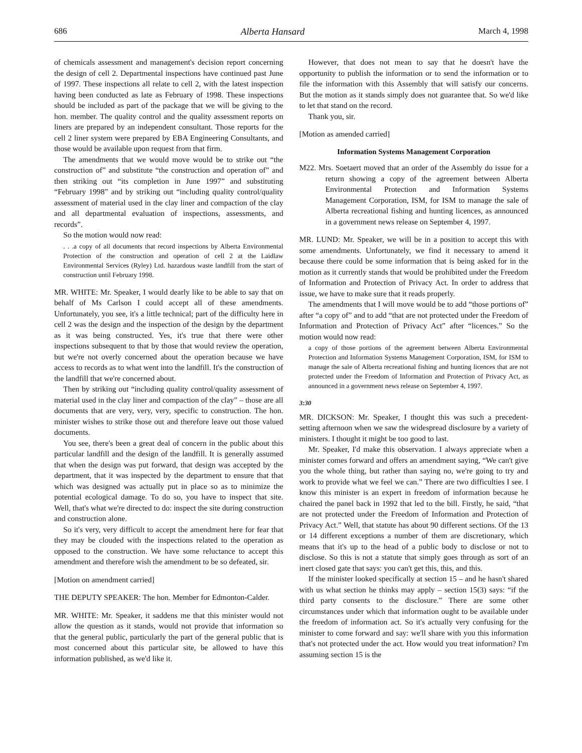686 Alberta Hansard March 4, 1998
of chemicals assessment and management's decision report concerning the design of cell 2. Departmental inspections have continued past June of 1997. These inspections all relate to cell 2, with the latest inspection having been conducted as late as February of 1998. These inspections should be included as part of the package that we will be giving to the hon. member. The quality control and the quality assessment reports on liners are prepared by an independent consultant. Those reports for the cell 2 liner system were prepared by EBA Engineering Consultants, and those would be available upon request from that firm.
The amendments that we would move would be to strike out “the construction of” and substitute “the construction and operation of” and then striking out “its completion in June 1997” and substituting “February 1998” and by striking out “including quality control/quality assessment of material used in the clay liner and compaction of the clay and all departmental evaluation of inspections, assessments, and records”.
So the motion would now read:
. . .a copy of all documents that record inspections by Alberta Environmental Protection of the construction and operation of cell 2 at the Laidlaw Environmental Services (Ryley) Ltd. hazardous waste landfill from the start of construction until February 1998.
MR. WHITE: Mr. Speaker, I would dearly like to be able to say that on behalf of Ms Carlson I could accept all of these amendments. Unfortunately, you see, it's a little technical; part of the difficulty here in cell 2 was the design and the inspection of the design by the department as it was being constructed. Yes, it's true that there were other inspections subsequent to that by those that would review the operation, but we're not overly concerned about the operation because we have access to records as to what went into the landfill. It's the construction of the landfill that we're concerned about.
Then by striking out “including quality control/quality assessment of material used in the clay liner and compaction of the clay” – those are all documents that are very, very, very, specific to construction. The hon. minister wishes to strike those out and therefore leave out those valued documents.
You see, there's been a great deal of concern in the public about this particular landfill and the design of the landfill. It is generally assumed that when the design was put forward, that design was accepted by the department, that it was inspected by the department to ensure that that which was designed was actually put in place so as to minimize the potential ecological damage. To do so, you have to inspect that site. Well, that's what we're directed to do: inspect the site during construction and construction alone.
So it's very, very difficult to accept the amendment here for fear that they may be clouded with the inspections related to the operation as opposed to the construction. We have some reluctance to accept this amendment and therefore wish the amendment to be so defeated, sir.
[Motion on amendment carried]
THE DEPUTY SPEAKER: The hon. Member for Edmonton-Calder.
MR. WHITE: Mr. Speaker, it saddens me that this minister would not allow the question as it stands, would not provide that information so that the general public, particularly the part of the general public that is most concerned about this particular site, be allowed to have this information published, as we'd like it.
However, that does not mean to say that he doesn't have the opportunity to publish the information or to send the information or to file the information with this Assembly that will satisfy our concerns. But the motion as it stands simply does not guarantee that. So we'd like to let that stand on the record.
Thank you, sir.
[Motion as amended carried]
Information Systems Management Corporation
M22. Mrs. Soetaert moved that an order of the Assembly do issue for a return showing a copy of the agreement between Alberta Environmental Protection and Information Systems Management Corporation, ISM, for ISM to manage the sale of Alberta recreational fishing and hunting licences, as announced in a government news release on September 4, 1997.
MR. LUND: Mr. Speaker, we will be in a position to accept this with some amendments. Unfortunately, we find it necessary to amend it because there could be some information that is being asked for in the motion as it currently stands that would be prohibited under the Freedom of Information and Protection of Privacy Act. In order to address that issue, we have to make sure that it reads properly.
The amendments that I will move would be to add “those portions of” after “a copy of” and to add “that are not protected under the Freedom of Information and Protection of Privacy Act” after “licences.” So the motion would now read:
a copy of those portions of the agreement between Alberta Environmental Protection and Information Systems Management Corporation, ISM, for ISM to manage the sale of Alberta recreational fishing and hunting licences that are not protected under the Freedom of Information and Protection of Privacy Act, as announced in a government news release on September 4, 1997.
3:30
MR. DICKSON: Mr. Speaker, I thought this was such a precedent-setting afternoon when we saw the widespread disclosure by a variety of ministers. I thought it might be too good to last.
Mr. Speaker, I'd make this observation. I always appreciate when a minister comes forward and offers an amendment saying, “We can't give you the whole thing, but rather than saying no, we're going to try and work to provide what we feel we can.” There are two difficulties I see. I know this minister is an expert in freedom of information because he chaired the panel back in 1992 that led to the bill. Firstly, he said, “that are not protected under the Freedom of Information and Protection of Privacy Act.” Well, that statute has about 90 different sections. Of the 13 or 14 different exceptions a number of them are discretionary, which means that it's up to the head of a public body to disclose or not to disclose. So this is not a statute that simply goes through as sort of an inert closed gate that says: you can't get this, this, and this.
If the minister looked specifically at section 15 – and he hasn't shared with us what section he thinks may apply – section 15(3) says: “if the third party consents to the disclosure.” There are some other circumstances under which that information ought to be available under the freedom of information act. So it's actually very confusing for the minister to come forward and say: we'll share with you this information that's not protected under the act. How would you treat information? I'm assuming section 15 is the